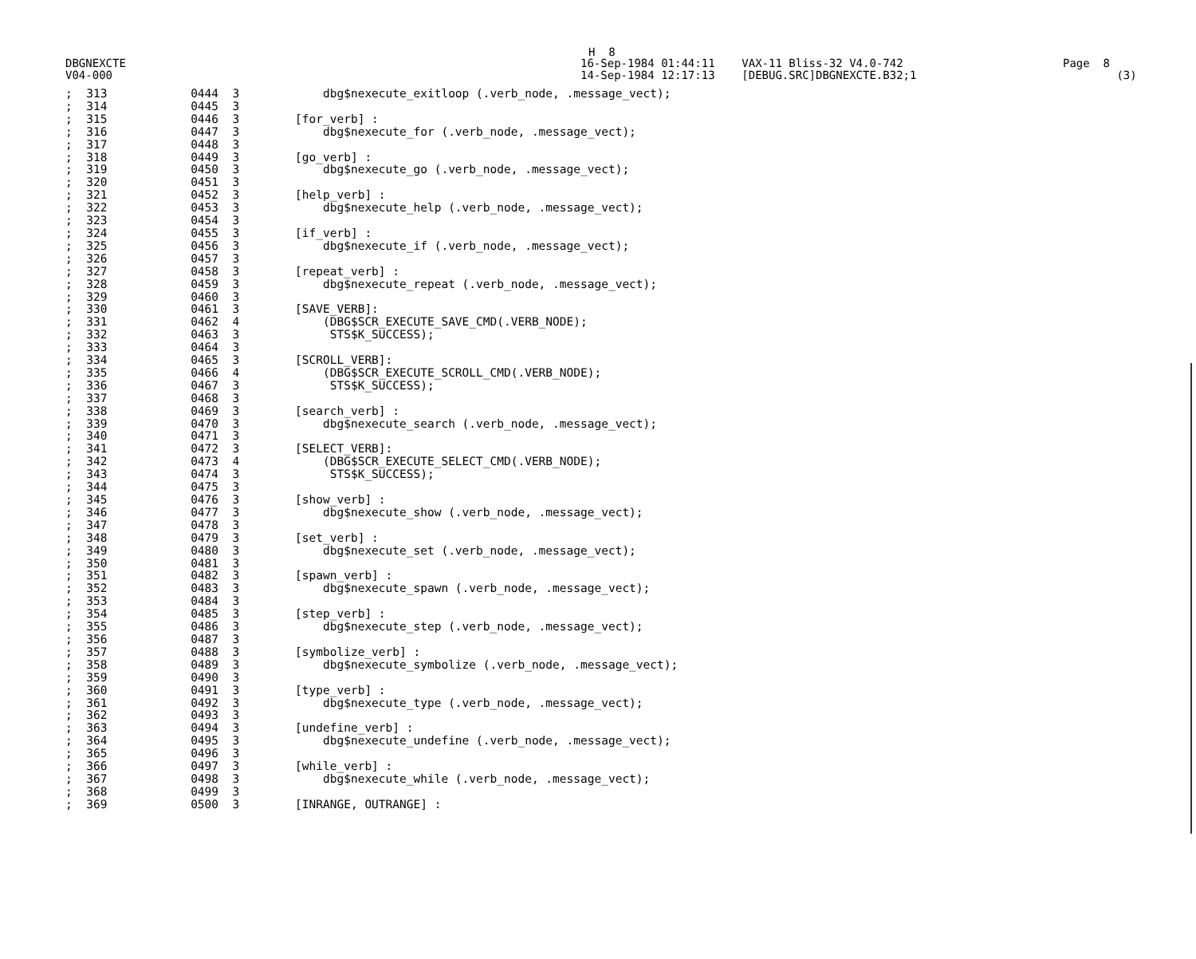H 8
DBGNEXCTE V04-000
16-Sep-1984 01:44:11 VAX-11 Bliss-32 V4.0-742 14-Sep-1984 12:17:13 [DEBUG.SRC]DBGNEXCTE.B32;1
Page 8 (3)
;  313            0444  3            dbg$nexecute_exitloop (.verb_node, .message_vect);
;  314            0445  3
;  315            0446  3        [for_verb] :
;  316            0447  3            dbg$nexecute_for (.verb_node, .message_vect);
;  317            0448  3
;  318            0449  3        [go_verb] :
;  319            0450  3            dbg$nexecute_go (.verb_node, .message_vect);
;  320            0451  3
;  321            0452  3        [help_verb] :
;  322            0453  3            dbg$nexecute_help (.verb_node, .message_vect);
;  323            0454  3
;  324            0455  3        [if_verb] :
;  325            0456  3            dbg$nexecute_if (.verb_node, .message_vect);
;  326            0457  3
;  327            0458  3        [repeat_verb] :
;  328            0459  3            dbg$nexecute_repeat (.verb_node, .message_vect);
;  329            0460  3
;  330            0461  3        [SAVE_VERB]:
;  331            0462  4            (DBG$SCR_EXECUTE_SAVE_CMD(.VERB_NODE);
;  332            0463  3             STS$K_SUCCESS);
;  333            0464  3
;  334            0465  3        [SCROLL_VERB]:
;  335            0466  4            (DBG$SCR_EXECUTE_SCROLL_CMD(.VERB_NODE);
;  336            0467  3             STS$K_SUCCESS);
;  337            0468  3
;  338            0469  3        [search_verb] :
;  339            0470  3            dbg$nexecute_search (.verb_node, .message_vect);
;  340            0471  3
;  341            0472  3        [SELECT_VERB]:
;  342            0473  4            (DBG$SCR_EXECUTE_SELECT_CMD(.VERB_NODE);
;  343            0474  3             STS$K_SUCCESS);
;  344            0475  3
;  345            0476  3        [show_verb] :
;  346            0477  3            dbg$nexecute_show (.verb_node, .message_vect);
;  347            0478  3
;  348            0479  3        [set_verb] :
;  349            0480  3            dbg$nexecute_set (.verb_node, .message_vect);
;  350            0481  3
;  351            0482  3        [spawn_verb] :
;  352            0483  3            dbg$nexecute_spawn (.verb_node, .message_vect);
;  353            0484  3
;  354            0485  3        [step_verb] :
;  355            0486  3            dbg$nexecute_step (.verb_node, .message_vect);
;  356            0487  3
;  357            0488  3        [symbolize_verb] :
;  358            0489  3            dbg$nexecute_symbolize (.verb_node, .message_vect);
;  359            0490  3
;  360            0491  3        [type_verb] :
;  361            0492  3            dbg$nexecute_type (.verb_node, .message_vect);
;  362            0493  3
;  363            0494  3        [undefine_verb] :
;  364            0495  3            dbg$nexecute_undefine (.verb_node, .message_vect);
;  365            0496  3
;  366            0497  3        [while_verb] :
;  367            0498  3            dbg$nexecute_while (.verb_node, .message_vect);
;  368            0499  3
;  369            0500  3        [INRANGE, OUTRANGE] :